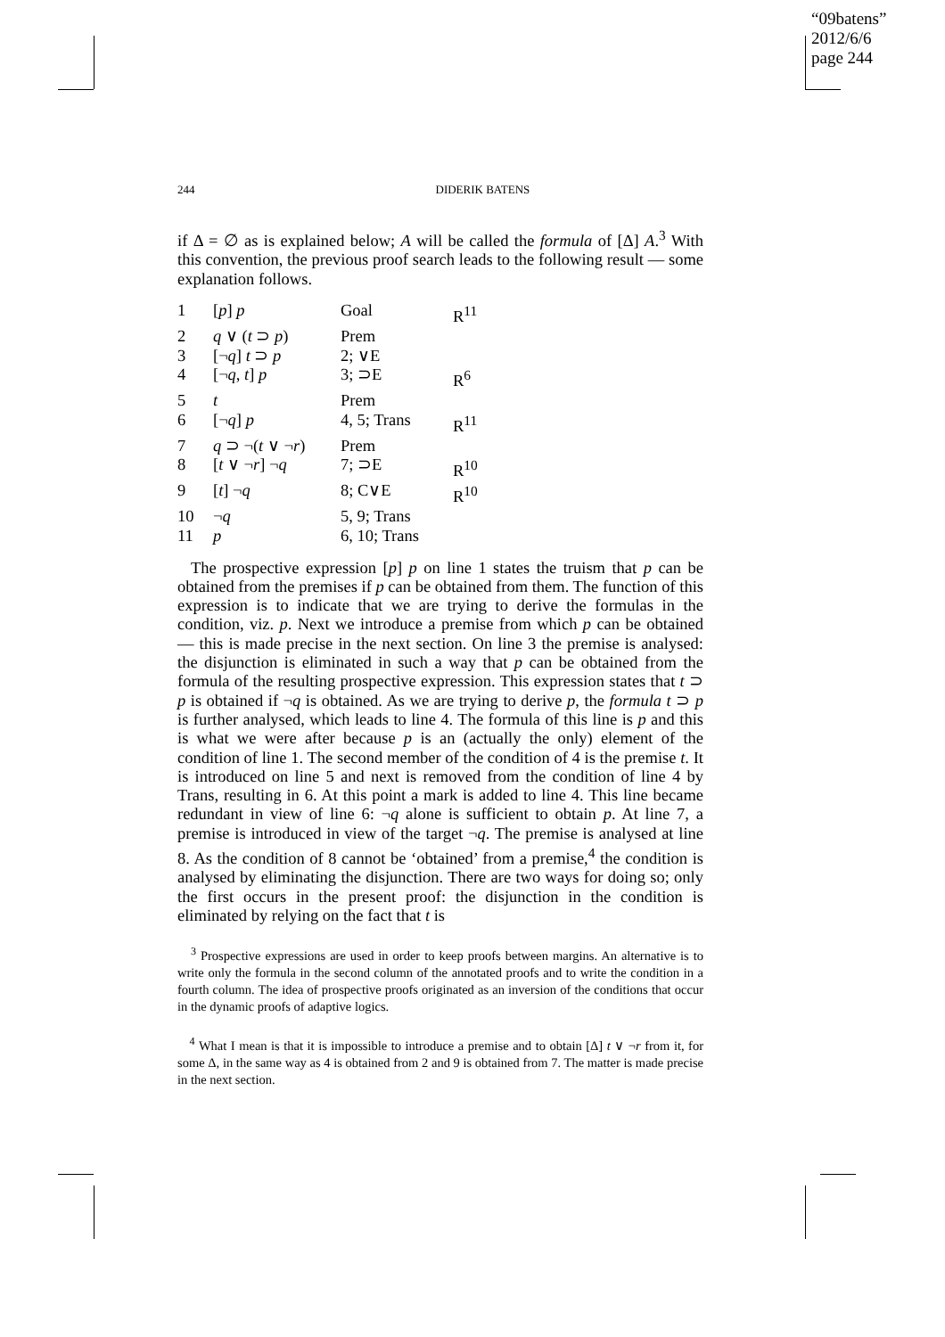“09batens”
2012/6/6
page 244
244 DIDERIK BATENS
if Δ = ∅ as is explained below; A will be called the formula of [Δ] A.<sup>3</sup> With this convention, the previous proof search leads to the following result — some explanation follows.
| 1 | [ p ] p | Goal | R<sup>11</sup> |
| 2 | q ∨ ( t ⊃ p ) | Prem | |
| 3 | [¬ q ] t ⊃ p | 2; ∨E | |
| 4 | [¬ q , t ] p | 3; ⊃E | R<sup>6</sup> |
| 5 | t | Prem | |
| 6 | [¬ q ] p | 4, 5; Trans | R<sup>11</sup> |
| 7 | q ⊃ ¬( t ∨ ¬ r ) | Prem | |
| 8 | [ t ∨ ¬ r ] ¬ q | 7; ⊃E | R<sup>10</sup> |
| 9 | [ t ] ¬ q | 8; C∨E | R<sup>10</sup> |
| 10 | ¬ q | 5, 9; Trans | |
| 11 | p | 6, 10; Trans | |
The prospective expression [p] p on line 1 states the truism that p can be obtained from the premises if p can be obtained from them. The function of this expression is to indicate that we are trying to derive the formulas in the condition, viz. p. Next we introduce a premise from which p can be obtained — this is made precise in the next section. On line 3 the premise is analysed: the disjunction is eliminated in such a way that p can be obtained from the formula of the resulting prospective expression. This expression states that t ⊃ p is obtained if ¬q is obtained. As we are trying to derive p, the formula t ⊃ p is further analysed, which leads to line 4. The formula of this line is p and this is what we were after because p is an (actually the only) element of the condition of line 1. The second member of the condition of 4 is the premise t. It is introduced on line 5 and next is removed from the condition of line 4 by Trans, resulting in 6. At this point a mark is added to line 4. This line became redundant in view of line 6: ¬q alone is sufficient to obtain p. At line 7, a premise is introduced in view of the target ¬q. The premise is analysed at line 8. As the condition of 8 cannot be ‘obtained’ from a premise,<sup>4</sup> the condition is analysed by eliminating the disjunction. There are two ways for doing so; only the first occurs in the present proof: the disjunction in the condition is eliminated by relying on the fact that t is
<sup>3</sup> Prospective expressions are used in order to keep proofs between margins. An alternative is to write only the formula in the second column of the annotated proofs and to write the condition in a fourth column. The idea of prospective proofs originated as an inversion of the conditions that occur in the dynamic proofs of adaptive logics.
<sup>4</sup> What I mean is that it is impossible to introduce a premise and to obtain [Δ] t ∨ ¬r from it, for some Δ, in the same way as 4 is obtained from 2 and 9 is obtained from 7. The matter is made precise in the next section.